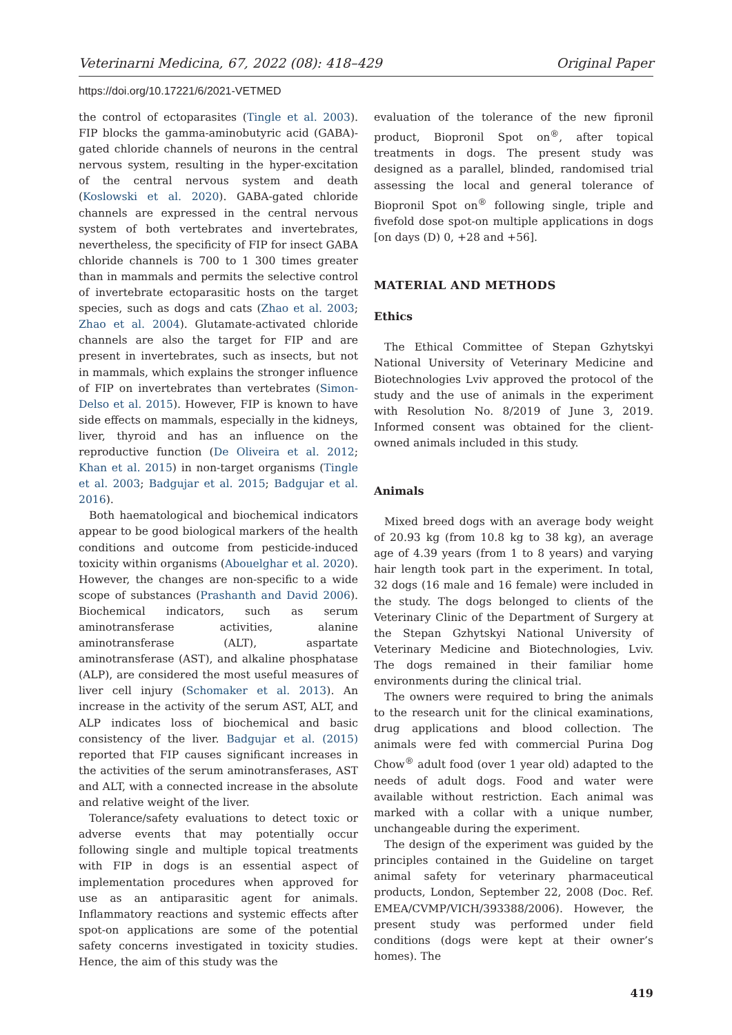Veterinarni Medicina, 67, 2022 (08): 418–429 Original Paper
https://doi.org/10.17221/6/2021-VETMED
the control of ectoparasites (Tingle et al. 2003). FIP blocks the gamma-aminobutyric acid (GABA)-gated chloride channels of neurons in the central nervous system, resulting in the hyper-excitation of the central nervous system and death (Koslowski et al. 2020). GABA-gated chloride channels are expressed in the central nervous system of both vertebrates and invertebrates, nevertheless, the specificity of FIP for insect GABA chloride channels is 700 to 1 300 times greater than in mammals and permits the selective control of invertebrate ectoparasitic hosts on the target species, such as dogs and cats (Zhao et al. 2003; Zhao et al. 2004). Glutamate-activated chloride channels are also the target for FIP and are present in invertebrates, such as insects, but not in mammals, which explains the stronger influence of FIP on invertebrates than vertebrates (Simon-Delso et al. 2015). However, FIP is known to have side effects on mammals, especially in the kidneys, liver, thyroid and has an influence on the reproductive function (De Oliveira et al. 2012; Khan et al. 2015) in non-target organisms (Tingle et al. 2003; Badgujar et al. 2015; Badgujar et al. 2016).
Both haematological and biochemical indicators appear to be good biological markers of the health conditions and outcome from pesticide-induced toxicity within organisms (Abouelghar et al. 2020). However, the changes are non-specific to a wide scope of substances (Prashanth and David 2006). Biochemical indicators, such as serum aminotransferase activities, alanine aminotransferase (ALT), aspartate aminotransferase (AST), and alkaline phosphatase (ALP), are considered the most useful measures of liver cell injury (Schomaker et al. 2013). An increase in the activity of the serum AST, ALT, and ALP indicates loss of biochemical and basic consistency of the liver. Badgujar et al. (2015) reported that FIP causes significant increases in the activities of the serum aminotransferases, AST and ALT, with a connected increase in the absolute and relative weight of the liver.
Tolerance/safety evaluations to detect toxic or adverse events that may potentially occur following single and multiple topical treatments with FIP in dogs is an essential aspect of implementation procedures when approved for use as an antiparasitic agent for animals. Inflammatory reactions and systemic effects after spot-on applications are some of the potential safety concerns investigated in toxicity studies. Hence, the aim of this study was the
evaluation of the tolerance of the new fipronil product, Biopronil Spot on<sup>®</sup>, after topical treatments in dogs. The present study was designed as a parallel, blinded, randomised trial assessing the local and general tolerance of Biopronil Spot on<sup>®</sup> following single, triple and fivefold dose spot-on multiple applications in dogs [on days (D) 0, +28 and +56].
MATERIAL AND METHODS
Ethics
The Ethical Committee of Stepan Gzhytskyi National University of Veterinary Medicine and Biotechnologies Lviv approved the protocol of the study and the use of animals in the experiment with Resolution No. 8/2019 of June 3, 2019. Informed consent was obtained for the client-owned animals included in this study.
Animals
Mixed breed dogs with an average body weight of 20.93 kg (from 10.8 kg to 38 kg), an average age of 4.39 years (from 1 to 8 years) and varying hair length took part in the experiment. In total, 32 dogs (16 male and 16 female) were included in the study. The dogs belonged to clients of the Veterinary Clinic of the Department of Surgery at the Stepan Gzhytskyi National University of Veterinary Medicine and Biotechnologies, Lviv. The dogs remained in their familiar home environments during the clinical trial.
The owners were required to bring the animals to the research unit for the clinical examinations, drug applications and blood collection. The animals were fed with commercial Purina Dog Chow<sup>®</sup> adult food (over 1 year old) adapted to the needs of adult dogs. Food and water were available without restriction. Each animal was marked with a collar with a unique number, unchangeable during the experiment.
The design of the experiment was guided by the principles contained in the Guideline on target animal safety for veterinary pharmaceutical products, London, September 22, 2008 (Doc. Ref. EMEA/CVMP/VICH/393388/2006). However, the present study was performed under field conditions (dogs were kept at their owner’s homes). The
419